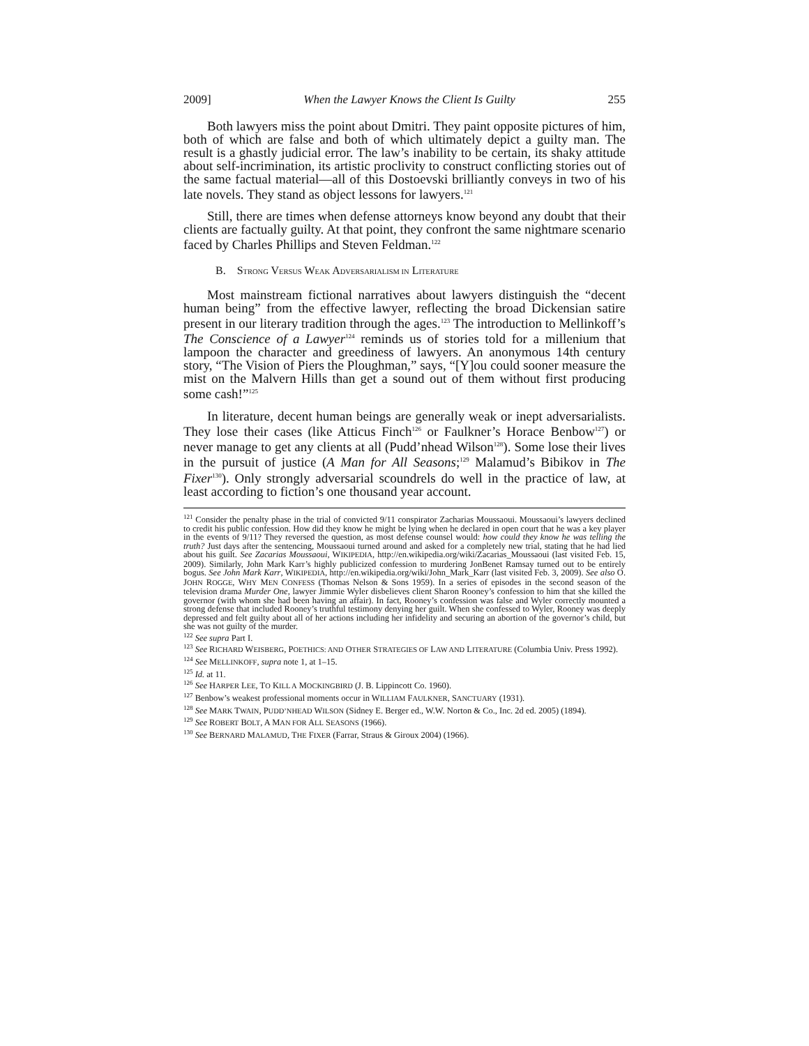2009] When the Lawyer Knows the Client Is Guilty 255
Both lawyers miss the point about Dmitri. They paint opposite pictures of him, both of which are false and both of which ultimately depict a guilty man. The result is a ghastly judicial error. The law’s inability to be certain, its shaky attitude about self-incrimination, its artistic proclivity to construct conflicting stories out of the same factual material—all of this Dostoevski brilliantly conveys in two of his late novels. They stand as object lessons for lawyers.<sup>121</sup>
Still, there are times when defense attorneys know beyond any doubt that their clients are factually guilty. At that point, they confront the same nightmare scenario faced by Charles Phillips and Steven Feldman.<sup>122</sup>
B. STRONG VERSUS WEAK ADVERSARIALISM IN LITERATURE
Most mainstream fictional narratives about lawyers distinguish the “decent human being” from the effective lawyer, reflecting the broad Dickensian satire present in our literary tradition through the ages.<sup>123</sup> The introduction to Mellinkoff’s The Conscience of a Lawyer<sup>124</sup> reminds us of stories told for a millenium that lampoon the character and greediness of lawyers. An anonymous 14th century story, “The Vision of Piers the Ploughman,” says, “[Y]ou could sooner measure the mist on the Malvern Hills than get a sound out of them without first producing some cash!”<sup>125</sup>
In literature, decent human beings are generally weak or inept adversarialists. They lose their cases (like Atticus Finch<sup>126</sup> or Faulkner’s Horace Benbow<sup>127</sup>) or never manage to get any clients at all (Pudd’nhead Wilson<sup>128</sup>). Some lose their lives in the pursuit of justice (A Man for All Seasons;<sup>129</sup> Malamud’s Bibikov in The Fixer<sup>130</sup>). Only strongly adversarial scoundrels do well in the practice of law, at least according to fiction’s one thousand year account.
<sup>121</sup> Consider the penalty phase in the trial of convicted 9/11 conspirator Zacharias Moussaoui. Moussaoui’s lawyers declined to credit his public confession. How did they know he might be lying when he declared in open court that he was a key player in the events of 9/11? They reversed the question, as most defense counsel would: how could they know he was telling the truth? Just days after the sentencing, Moussaoui turned around and asked for a completely new trial, stating that he had lied about his guilt. See Zacarias Moussaoui, WIKIPEDIA, http://en.wikipedia.org/wiki/Zacarias_Moussaoui (last visited Feb. 15, 2009). Similarly, John Mark Karr’s highly publicized confession to murdering JonBenet Ramsay turned out to be entirely bogus. See John Mark Karr, WIKIPEDIA, http://en.wikipedia.org/wiki/John_Mark_Karr (last visited Feb. 3, 2009). See also O. JOHN ROGGE, WHY MEN CONFESS (Thomas Nelson & Sons 1959). In a series of episodes in the second season of the television drama Murder One, lawyer Jimmie Wyler disbelieves client Sharon Rooney’s confession to him that she killed the governor (with whom she had been having an affair). In fact, Rooney’s confession was false and Wyler correctly mounted a strong defense that included Rooney’s truthful testimony denying her guilt. When she confessed to Wyler, Rooney was deeply depressed and felt guilty about all of her actions including her infidelity and securing an abortion of the governor’s child, but she was not guilty of the murder.
<sup>122</sup> See supra Part I.
<sup>123</sup> See RICHARD WEISBERG, POETHICS: AND OTHER STRATEGIES OF LAW AND LITERATURE (Columbia Univ. Press 1992).
<sup>124</sup> See MELLINKOFF, supra note 1, at 1–15.
<sup>125</sup> Id. at 11.
<sup>126</sup> See HARPER LEE, TO KILL A MOCKINGBIRD (J. B. Lippincott Co. 1960).
<sup>127</sup> Benbow’s weakest professional moments occur in WILLIAM FAULKNER, SANCTUARY (1931).
<sup>128</sup> See MARK TWAIN, PUDD’NHEAD WILSON (Sidney E. Berger ed., W.W. Norton & Co., Inc. 2d ed. 2005) (1894).
<sup>129</sup> See ROBERT BOLT, A MAN FOR ALL SEASONS (1966).
<sup>130</sup> See BERNARD MALAMUD, THE FIXER (Farrar, Straus & Giroux 2004) (1966).